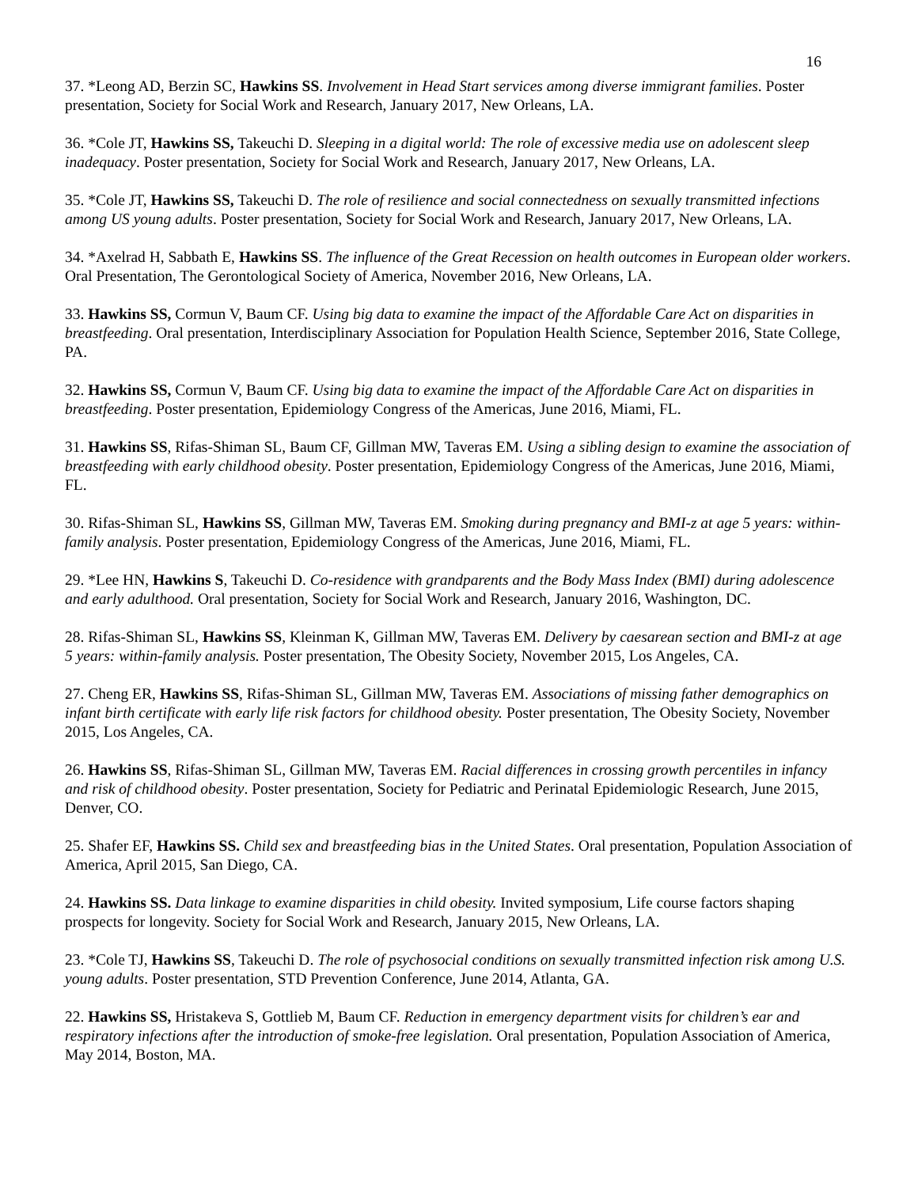16
37. *Leong AD, Berzin SC, Hawkins SS. Involvement in Head Start services among diverse immigrant families. Poster presentation, Society for Social Work and Research, January 2017, New Orleans, LA.
36. *Cole JT, Hawkins SS, Takeuchi D. Sleeping in a digital world: The role of excessive media use on adolescent sleep inadequacy. Poster presentation, Society for Social Work and Research, January 2017, New Orleans, LA.
35. *Cole JT, Hawkins SS, Takeuchi D. The role of resilience and social connectedness on sexually transmitted infections among US young adults. Poster presentation, Society for Social Work and Research, January 2017, New Orleans, LA.
34. *Axelrad H, Sabbath E, Hawkins SS. The influence of the Great Recession on health outcomes in European older workers. Oral Presentation, The Gerontological Society of America, November 2016, New Orleans, LA.
33. Hawkins SS, Cormun V, Baum CF. Using big data to examine the impact of the Affordable Care Act on disparities in breastfeeding. Oral presentation, Interdisciplinary Association for Population Health Science, September 2016, State College, PA.
32. Hawkins SS, Cormun V, Baum CF. Using big data to examine the impact of the Affordable Care Act on disparities in breastfeeding. Poster presentation, Epidemiology Congress of the Americas, June 2016, Miami, FL.
31. Hawkins SS, Rifas-Shiman SL, Baum CF, Gillman MW, Taveras EM. Using a sibling design to examine the association of breastfeeding with early childhood obesity. Poster presentation, Epidemiology Congress of the Americas, June 2016, Miami, FL.
30. Rifas-Shiman SL, Hawkins SS, Gillman MW, Taveras EM. Smoking during pregnancy and BMI-z at age 5 years: within-family analysis. Poster presentation, Epidemiology Congress of the Americas, June 2016, Miami, FL.
29. *Lee HN, Hawkins S, Takeuchi D. Co-residence with grandparents and the Body Mass Index (BMI) during adolescence and early adulthood. Oral presentation, Society for Social Work and Research, January 2016, Washington, DC.
28. Rifas-Shiman SL, Hawkins SS, Kleinman K, Gillman MW, Taveras EM. Delivery by caesarean section and BMI-z at age 5 years: within-family analysis. Poster presentation, The Obesity Society, November 2015, Los Angeles, CA.
27. Cheng ER, Hawkins SS, Rifas-Shiman SL, Gillman MW, Taveras EM. Associations of missing father demographics on infant birth certificate with early life risk factors for childhood obesity. Poster presentation, The Obesity Society, November 2015, Los Angeles, CA.
26. Hawkins SS, Rifas-Shiman SL, Gillman MW, Taveras EM. Racial differences in crossing growth percentiles in infancy and risk of childhood obesity. Poster presentation, Society for Pediatric and Perinatal Epidemiologic Research, June 2015, Denver, CO.
25. Shafer EF, Hawkins SS. Child sex and breastfeeding bias in the United States. Oral presentation, Population Association of America, April 2015, San Diego, CA.
24. Hawkins SS. Data linkage to examine disparities in child obesity. Invited symposium, Life course factors shaping prospects for longevity. Society for Social Work and Research, January 2015, New Orleans, LA.
23. *Cole TJ, Hawkins SS, Takeuchi D. The role of psychosocial conditions on sexually transmitted infection risk among U.S. young adults. Poster presentation, STD Prevention Conference, June 2014, Atlanta, GA.
22. Hawkins SS, Hristakeva S, Gottlieb M, Baum CF. Reduction in emergency department visits for children’s ear and respiratory infections after the introduction of smoke-free legislation. Oral presentation, Population Association of America, May 2014, Boston, MA.